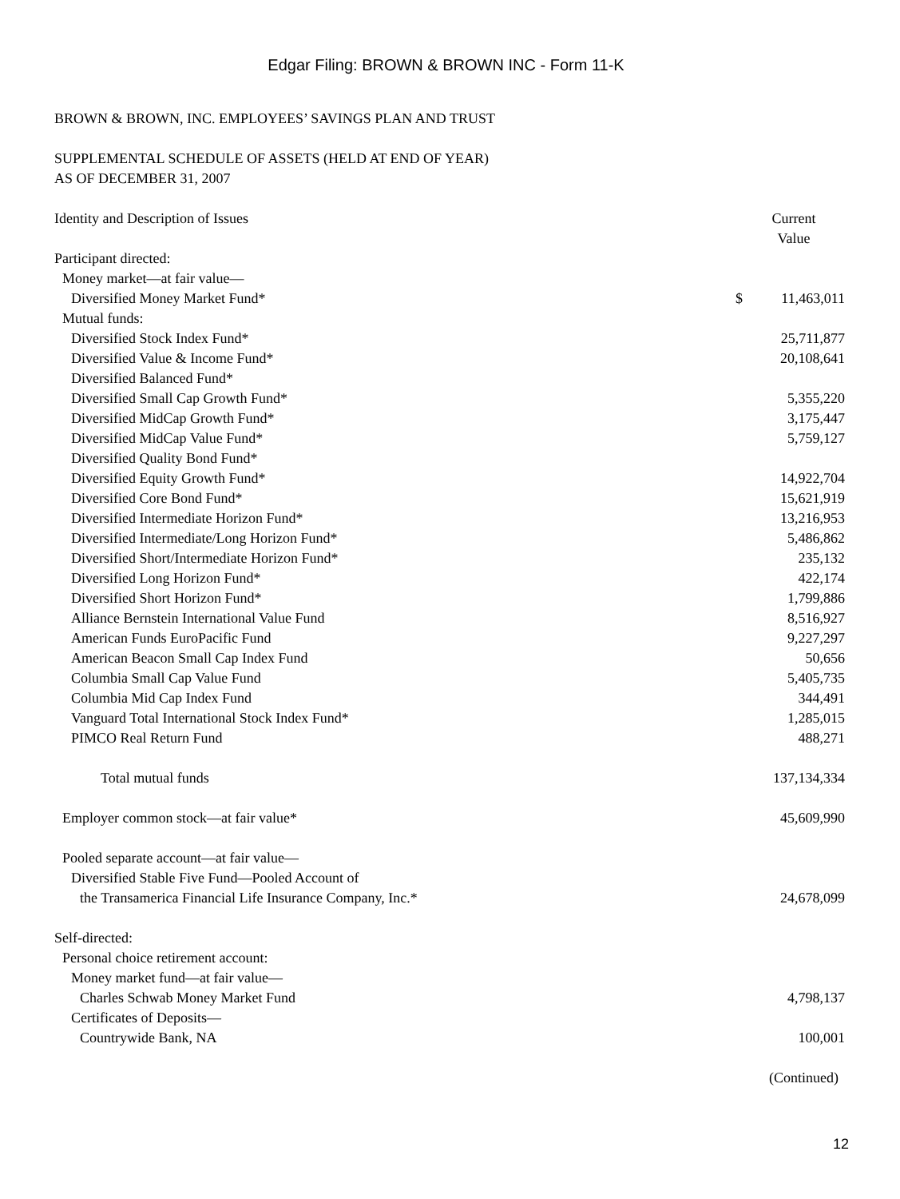Edgar Filing: BROWN & BROWN INC - Form 11-K
BROWN & BROWN, INC. EMPLOYEES’ SAVINGS PLAN AND TRUST
SUPPLEMENTAL SCHEDULE OF ASSETS (HELD AT END OF YEAR)
AS OF DECEMBER 31, 2007
| Identity and Description of Issues | | Current Value |
| Participant directed: | | |
| Money market—at fair value— | | |
| Diversified Money Market Fund* | $ | 11,463,011 |
| Mutual funds: | | |
| Diversified Stock Index Fund* | | 25,711,877 |
| Diversified Value & Income Fund* | | 20,108,641 |
| Diversified Balanced Fund* | | |
| Diversified Small Cap Growth Fund* | | 5,355,220 |
| Diversified MidCap Growth Fund* | | 3,175,447 |
| Diversified MidCap Value Fund* | | 5,759,127 |
| Diversified Quality Bond Fund* | | |
| Diversified Equity Growth Fund* | | 14,922,704 |
| Diversified Core Bond Fund* | | 15,621,919 |
| Diversified Intermediate Horizon Fund* | | 13,216,953 |
| Diversified Intermediate/Long Horizon Fund* | | 5,486,862 |
| Diversified Short/Intermediate Horizon Fund* | | 235,132 |
| Diversified Long Horizon Fund* | | 422,174 |
| Diversified Short Horizon Fund* | | 1,799,886 |
| Alliance Bernstein International Value Fund | | 8,516,927 |
| American Funds EuroPacific Fund | | 9,227,297 |
| American Beacon Small Cap Index Fund | | 50,656 |
| Columbia Small Cap Value Fund | | 5,405,735 |
| Columbia Mid Cap Index Fund | | 344,491 |
| Vanguard Total International Stock Index Fund* | | 1,285,015 |
| PIMCO Real Return Fund | | 488,271 |
| Total mutual funds | | 137,134,334 |
| Employer common stock—at fair value* | | 45,609,990 |
| Pooled separate account—at fair value— | | |
| Diversified Stable Five Fund—Pooled Account of | | |
| the Transamerica Financial Life Insurance Company, Inc.* | | 24,678,099 |
| Self-directed: | | |
| Personal choice retirement account: | | |
| Money market fund—at fair value— | | |
| Charles Schwab Money Market Fund | | 4,798,137 |
| Certificates of Deposits— | | |
| Countrywide Bank, NA | | 100,001 |
| | | (Continued) |
12